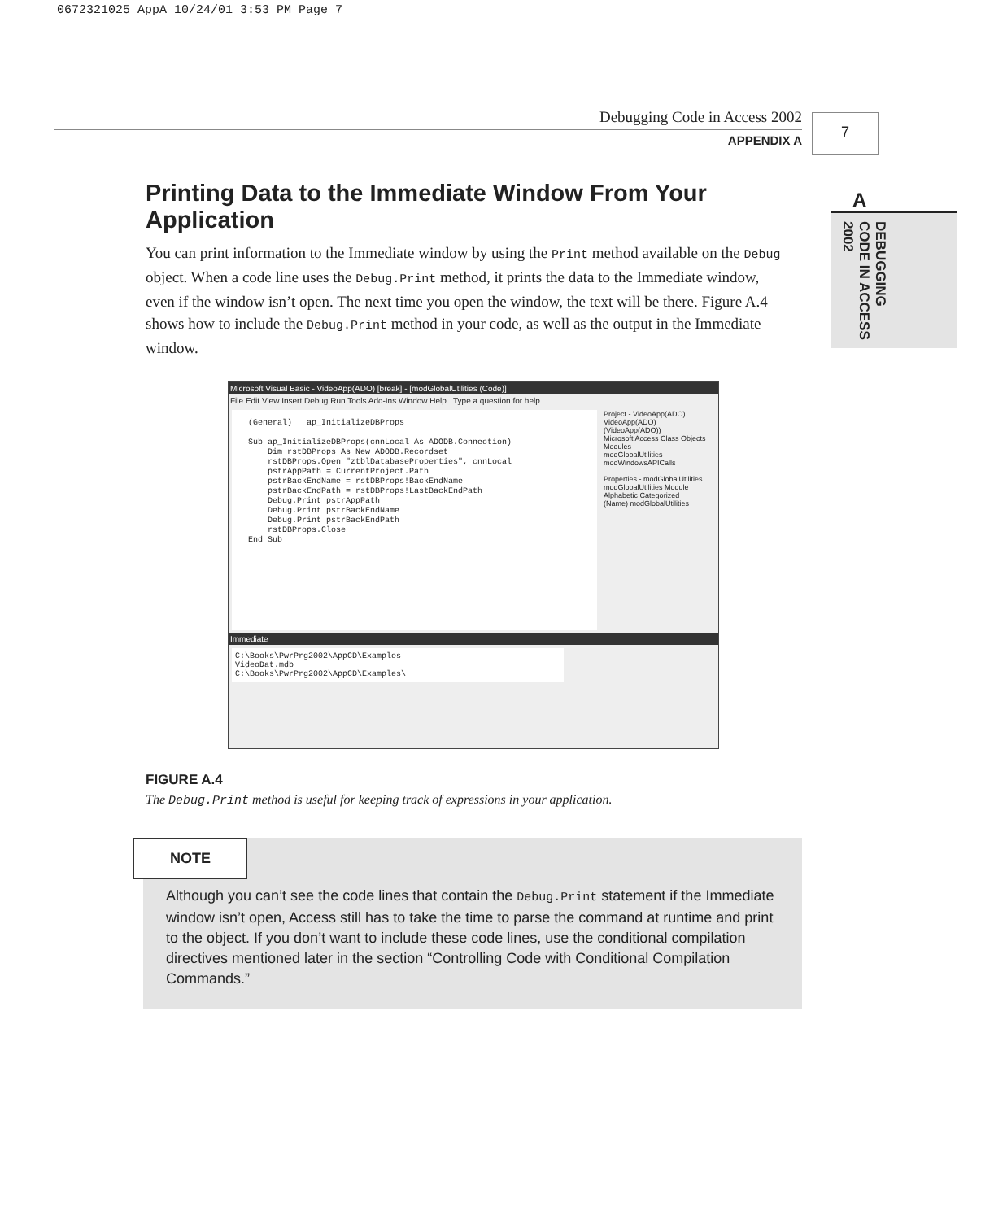0672321025 AppA 10/24/01 3:53 PM Page 7
Debugging Code in Access 2002
APPENDIX A
7
A
DEBUGGING CODE IN ACCESS 2002
Printing Data to the Immediate Window From Your Application
You can print information to the Immediate window by using the Print method available on the Debug object. When a code line uses the Debug.Print method, it prints the data to the Immediate window, even if the window isn’t open. The next time you open the window, the text will be there. Figure A.4 shows how to include the Debug.Print method in your code, as well as the output in the Immediate window.
Microsoft Visual Basic - VideoApp(ADO) [break] - [modGlobalUtilities (Code)]
File Edit View Insert Debug Run Tools Add-Ins Window Help Type a question for help
(General) ap_InitializeDBProps Sub ap_InitializeDBProps(cnnLocal As ADODB.Connection) Dim rstDBProps As New ADODB.Recordset rstDBProps.Open "ztblDatabaseProperties", cnnLocal pstrAppPath = CurrentProject.Path pstrBackEndName = rstDBProps!BackEndName pstrBackEndPath = rstDBProps!LastBackEndPath Debug.Print pstrAppPath Debug.Print pstrBackEndName Debug.Print pstrBackEndPath rstDBProps.Close End Sub
Project - VideoApp(ADO)
VideoApp(ADO) (VideoApp(ADO))
Microsoft Access Class Objects
Modules
modGlobalUtilities
modWindowsAPICalls
Properties - modGlobalUtilities
modGlobalUtilities Module
Alphabetic Categorized
(Name) modGlobalUtilities
Immediate
C:\Books\PwrPrg2002\AppCD\Examples VideoDat.mdb C:\Books\PwrPrg2002\AppCD\Examples\
FIGURE A.4
The Debug.Print method is useful for keeping track of expressions in your application.
NOTE
Although you can’t see the code lines that contain the Debug.Print statement if the Immediate window isn’t open, Access still has to take the time to parse the command at runtime and print to the object. If you don’t want to include these code lines, use the conditional compilation directives mentioned later in the section “Controlling Code with Conditional Compilation Commands.”